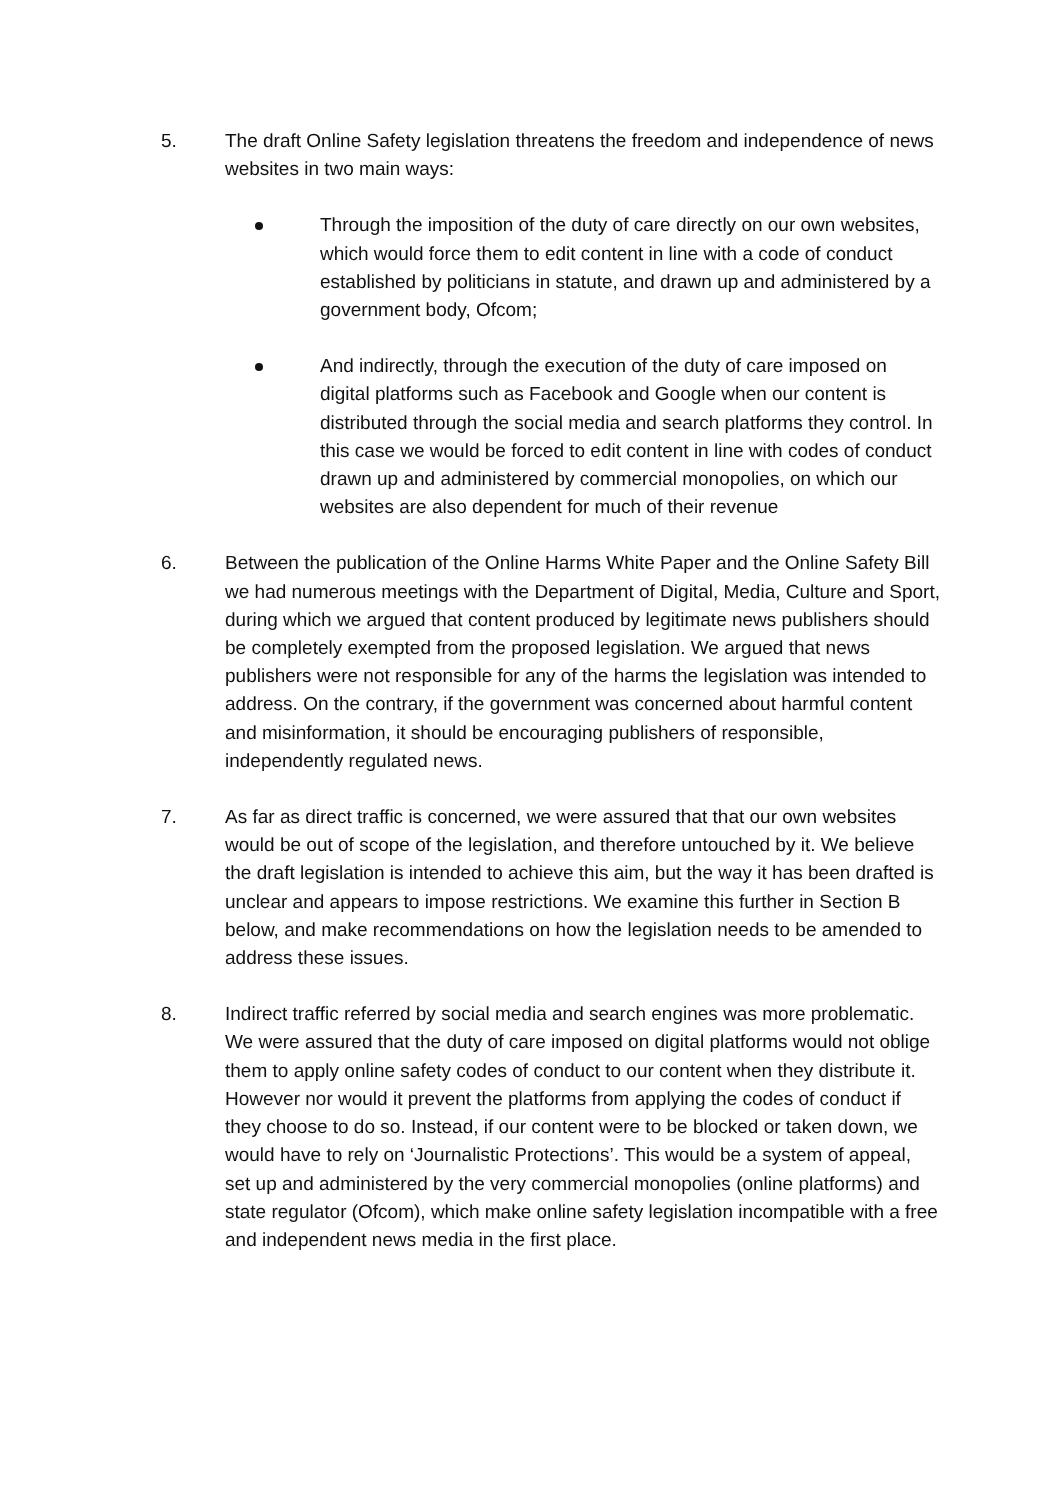5. The draft Online Safety legislation threatens the freedom and independence of news websites in two main ways:
Through the imposition of the duty of care directly on our own websites, which would force them to edit content in line with a code of conduct established by politicians in statute, and drawn up and administered by a government body, Ofcom;
And indirectly, through the execution of the duty of care imposed on digital platforms such as Facebook and Google when our content is distributed through the social media and search platforms they control. In this case we would be forced to edit content in line with codes of conduct drawn up and administered by commercial monopolies, on which our websites are also dependent for much of their revenue
6. Between the publication of the Online Harms White Paper and the Online Safety Bill we had numerous meetings with the Department of Digital, Media, Culture and Sport, during which we argued that content produced by legitimate news publishers should be completely exempted from the proposed legislation. We argued that news publishers were not responsible for any of the harms the legislation was intended to address. On the contrary, if the government was concerned about harmful content and misinformation, it should be encouraging publishers of responsible, independently regulated news.
7. As far as direct traffic is concerned, we were assured that that our own websites would be out of scope of the legislation, and therefore untouched by it. We believe the draft legislation is intended to achieve this aim, but the way it has been drafted is unclear and appears to impose restrictions. We examine this further in Section B below, and make recommendations on how the legislation needs to be amended to address these issues.
8. Indirect traffic referred by social media and search engines was more problematic. We were assured that the duty of care imposed on digital platforms would not oblige them to apply online safety codes of conduct to our content when they distribute it. However nor would it prevent the platforms from applying the codes of conduct if they choose to do so. Instead, if our content were to be blocked or taken down, we would have to rely on ‘Journalistic Protections’. This would be a system of appeal, set up and administered by the very commercial monopolies (online platforms) and state regulator (Ofcom), which make online safety legislation incompatible with a free and independent news media in the first place.